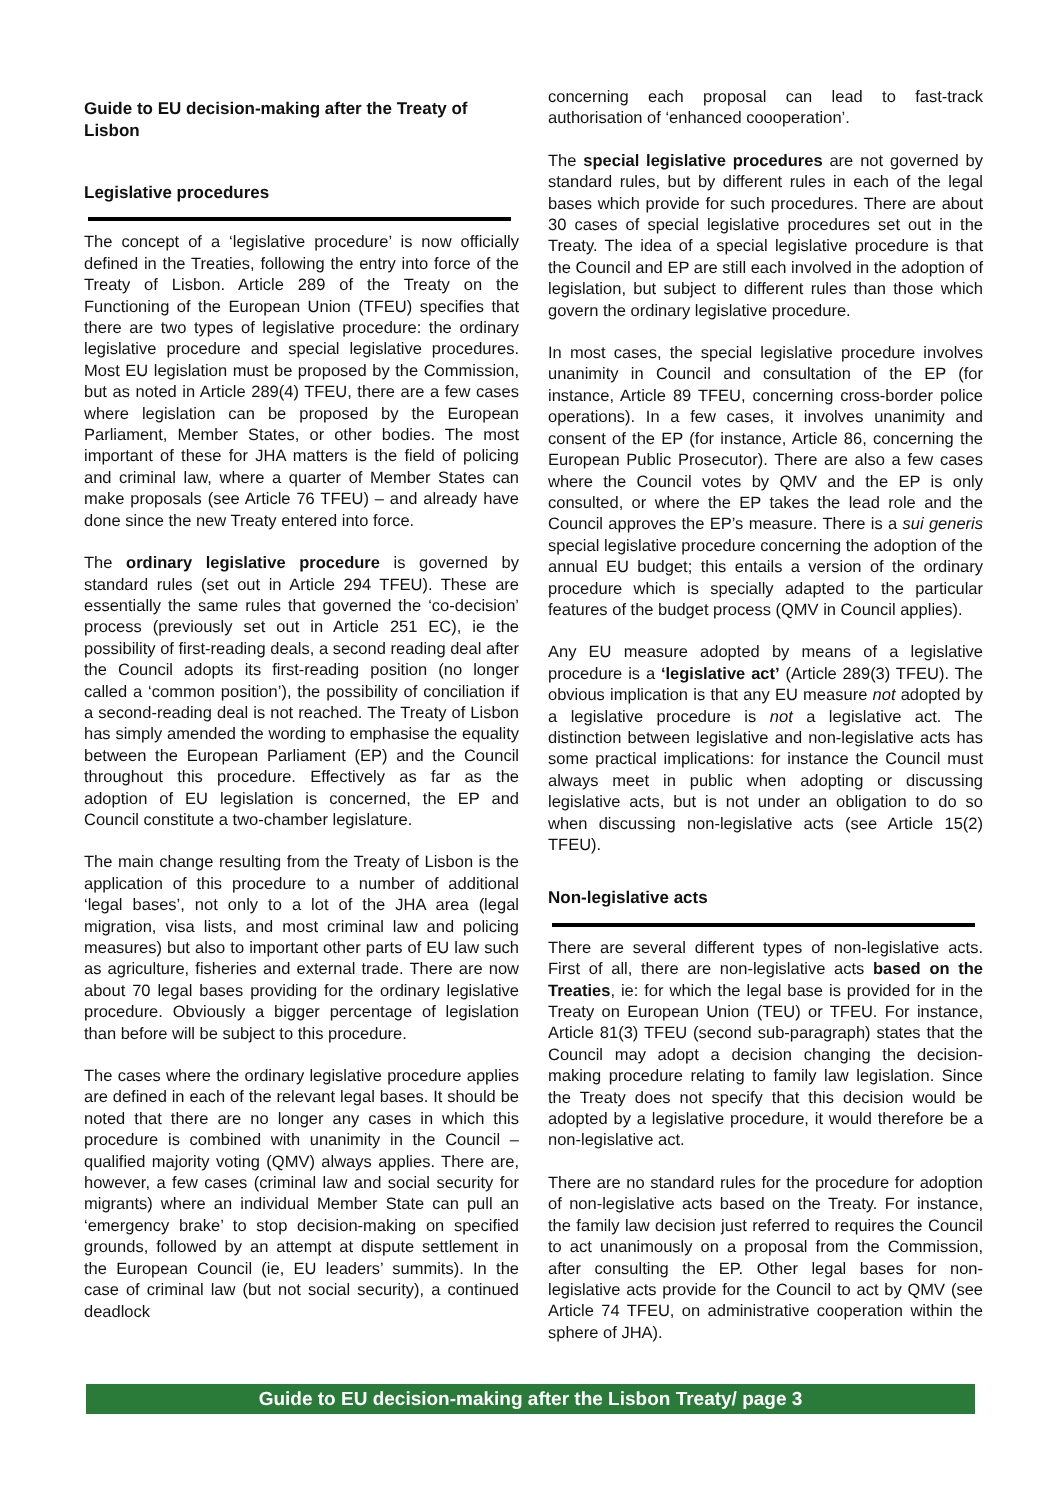Guide to EU decision-making after the Treaty of Lisbon
Legislative procedures
The concept of a ‘legislative procedure’ is now officially defined in the Treaties, following the entry into force of the Treaty of Lisbon. Article 289 of the Treaty on the Functioning of the European Union (TFEU) specifies that there are two types of legislative procedure: the ordinary legislative procedure and special legislative procedures. Most EU legislation must be proposed by the Commission, but as noted in Article 289(4) TFEU, there are a few cases where legislation can be proposed by the European Parliament, Member States, or other bodies. The most important of these for JHA matters is the field of policing and criminal law, where a quarter of Member States can make proposals (see Article 76 TFEU) – and already have done since the new Treaty entered into force.
The ordinary legislative procedure is governed by standard rules (set out in Article 294 TFEU). These are essentially the same rules that governed the ‘co-decision’ process (previously set out in Article 251 EC), ie the possibility of first-reading deals, a second reading deal after the Council adopts its first-reading position (no longer called a ‘common position’), the possibility of conciliation if a second-reading deal is not reached. The Treaty of Lisbon has simply amended the wording to emphasise the equality between the European Parliament (EP) and the Council throughout this procedure. Effectively as far as the adoption of EU legislation is concerned, the EP and Council constitute a two-chamber legislature.
The main change resulting from the Treaty of Lisbon is the application of this procedure to a number of additional ‘legal bases’, not only to a lot of the JHA area (legal migration, visa lists, and most criminal law and policing measures) but also to important other parts of EU law such as agriculture, fisheries and external trade. There are now about 70 legal bases providing for the ordinary legislative procedure. Obviously a bigger percentage of legislation than before will be subject to this procedure.
The cases where the ordinary legislative procedure applies are defined in each of the relevant legal bases. It should be noted that there are no longer any cases in which this procedure is combined with unanimity in the Council – qualified majority voting (QMV) always applies. There are, however, a few cases (criminal law and social security for migrants) where an individual Member State can pull an ‘emergency brake’ to stop decision-making on specified grounds, followed by an attempt at dispute settlement in the European Council (ie, EU leaders’ summits). In the case of criminal law (but not social security), a continued deadlock
concerning each proposal can lead to fast-track authorisation of ‘enhanced coooperation’.
The special legislative procedures are not governed by standard rules, but by different rules in each of the legal bases which provide for such procedures. There are about 30 cases of special legislative procedures set out in the Treaty. The idea of a special legislative procedure is that the Council and EP are still each involved in the adoption of legislation, but subject to different rules than those which govern the ordinary legislative procedure.
In most cases, the special legislative procedure involves unanimity in Council and consultation of the EP (for instance, Article 89 TFEU, concerning cross-border police operations). In a few cases, it involves unanimity and consent of the EP (for instance, Article 86, concerning the European Public Prosecutor). There are also a few cases where the Council votes by QMV and the EP is only consulted, or where the EP takes the lead role and the Council approves the EP’s measure. There is a sui generis special legislative procedure concerning the adoption of the annual EU budget; this entails a version of the ordinary procedure which is specially adapted to the particular features of the budget process (QMV in Council applies).
Any EU measure adopted by means of a legislative procedure is a ‘legislative act’ (Article 289(3) TFEU). The obvious implication is that any EU measure not adopted by a legislative procedure is not a legislative act. The distinction between legislative and non-legislative acts has some practical implications: for instance the Council must always meet in public when adopting or discussing legislative acts, but is not under an obligation to do so when discussing non-legislative acts (see Article 15(2) TFEU).
Non-legislative acts
There are several different types of non-legislative acts. First of all, there are non-legislative acts based on the Treaties, ie: for which the legal base is provided for in the Treaty on European Union (TEU) or TFEU. For instance, Article 81(3) TFEU (second sub-paragraph) states that the Council may adopt a decision changing the decision-making procedure relating to family law legislation. Since the Treaty does not specify that this decision would be adopted by a legislative procedure, it would therefore be a non-legislative act.
There are no standard rules for the procedure for adoption of non-legislative acts based on the Treaty. For instance, the family law decision just referred to requires the Council to act unanimously on a proposal from the Commission, after consulting the EP. Other legal bases for non-legislative acts provide for the Council to act by QMV (see Article 74 TFEU, on administrative cooperation within the sphere of JHA).
Guide to EU decision-making after the Lisbon Treaty/ page 3